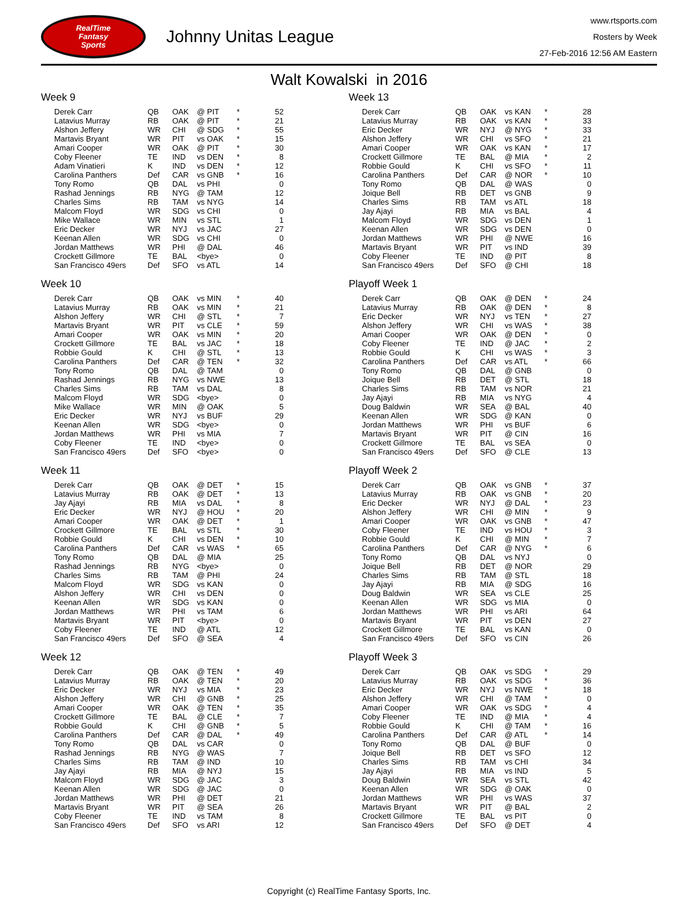RealTime
Fantasy
Sports
Johnny Unitas League
www.rtsports.com
Rosters by Week
27-Feb-2016 12:56 AM Eastern
Walt Kowalski in 2016
Week 9
| Derek Carr | QB | OAK | @ PIT | * | 52 |
| Latavius Murray | RB | OAK | @ PIT | * | 21 |
| Alshon Jeffery | WR | CHI | @ SDG | * | 55 |
| Martavis Bryant | WR | PIT | vs OAK | * | 15 |
| Amari Cooper | WR | OAK | @ PIT | * | 30 |
| Coby Fleener | TE | IND | vs DEN | * | 8 |
| Adam Vinatieri | K | IND | vs DEN | * | 12 |
| Carolina Panthers | Def | CAR | vs GNB | * | 16 |
| Tony Romo | QB | DAL | vs PHI | | 0 |
| Rashad Jennings | RB | NYG | @ TAM | | 12 |
| Charles Sims | RB | TAM | vs NYG | | 14 |
| Malcom Floyd | WR | SDG | vs CHI | | 0 |
| Mike Wallace | WR | MIN | vs STL | | 1 |
| Eric Decker | WR | NYJ | vs JAC | | 27 |
| Keenan Allen | WR | SDG | vs CHI | | 0 |
| Jordan Matthews | WR | PHI | @ DAL | | 46 |
| Crockett Gillmore | TE | BAL | <bye> | | 0 |
| San Francisco 49ers | Def | SFO | vs ATL | | 14 |
Week 10
| Derek Carr | QB | OAK | vs MIN | * | 40 |
| Latavius Murray | RB | OAK | vs MIN | * | 21 |
| Alshon Jeffery | WR | CHI | @ STL | * | 7 |
| Martavis Bryant | WR | PIT | vs CLE | * | 59 |
| Amari Cooper | WR | OAK | vs MIN | * | 20 |
| Crockett Gillmore | TE | BAL | vs JAC | * | 18 |
| Robbie Gould | K | CHI | @ STL | * | 13 |
| Carolina Panthers | Def | CAR | @ TEN | * | 32 |
| Tony Romo | QB | DAL | @ TAM | | 0 |
| Rashad Jennings | RB | NYG | vs NWE | | 13 |
| Charles Sims | RB | TAM | vs DAL | | 8 |
| Malcom Floyd | WR | SDG | <bye> | | 0 |
| Mike Wallace | WR | MIN | @ OAK | | 5 |
| Eric Decker | WR | NYJ | vs BUF | | 29 |
| Keenan Allen | WR | SDG | <bye> | | 0 |
| Jordan Matthews | WR | PHI | vs MIA | | 7 |
| Coby Fleener | TE | IND | <bye> | | 0 |
| San Francisco 49ers | Def | SFO | <bye> | | 0 |
Week 11
| Derek Carr | QB | OAK | @ DET | * | 15 |
| Latavius Murray | RB | OAK | @ DET | * | 13 |
| Jay Ajayi | RB | MIA | vs DAL | * | 8 |
| Eric Decker | WR | NYJ | @ HOU | * | 20 |
| Amari Cooper | WR | OAK | @ DET | * | 1 |
| Crockett Gillmore | TE | BAL | vs STL | * | 30 |
| Robbie Gould | K | CHI | vs DEN | * | 10 |
| Carolina Panthers | Def | CAR | vs WAS | * | 65 |
| Tony Romo | QB | DAL | @ MIA | | 25 |
| Rashad Jennings | RB | NYG | <bye> | | 0 |
| Charles Sims | RB | TAM | @ PHI | | 24 |
| Malcom Floyd | WR | SDG | vs KAN | | 0 |
| Alshon Jeffery | WR | CHI | vs DEN | | 0 |
| Keenan Allen | WR | SDG | vs KAN | | 0 |
| Jordan Matthews | WR | PHI | vs TAM | | 6 |
| Martavis Bryant | WR | PIT | <bye> | | 0 |
| Coby Fleener | TE | IND | @ ATL | | 12 |
| San Francisco 49ers | Def | SFO | @ SEA | | 4 |
Week 12
| Derek Carr | QB | OAK | @ TEN | * | 49 |
| Latavius Murray | RB | OAK | @ TEN | * | 20 |
| Eric Decker | WR | NYJ | vs MIA | * | 23 |
| Alshon Jeffery | WR | CHI | @ GNB | * | 25 |
| Amari Cooper | WR | OAK | @ TEN | * | 35 |
| Crockett Gillmore | TE | BAL | @ CLE | * | 7 |
| Robbie Gould | K | CHI | @ GNB | * | 5 |
| Carolina Panthers | Def | CAR | @ DAL | * | 49 |
| Tony Romo | QB | DAL | vs CAR | | 0 |
| Rashad Jennings | RB | NYG | @ WAS | | 7 |
| Charles Sims | RB | TAM | @ IND | | 10 |
| Jay Ajayi | RB | MIA | @ NYJ | | 15 |
| Malcom Floyd | WR | SDG | @ JAC | | 3 |
| Keenan Allen | WR | SDG | @ JAC | | 0 |
| Jordan Matthews | WR | PHI | @ DET | | 21 |
| Martavis Bryant | WR | PIT | @ SEA | | 26 |
| Coby Fleener | TE | IND | vs TAM | | 8 |
| San Francisco 49ers | Def | SFO | vs ARI | | 12 |
Week 13
| Derek Carr | QB | OAK | vs KAN | * | 28 |
| Latavius Murray | RB | OAK | vs KAN | * | 33 |
| Eric Decker | WR | NYJ | @ NYG | * | 33 |
| Alshon Jeffery | WR | CHI | vs SFO | * | 21 |
| Amari Cooper | WR | OAK | vs KAN | * | 17 |
| Crockett Gillmore | TE | BAL | @ MIA | * | 2 |
| Robbie Gould | K | CHI | vs SFO | * | 11 |
| Carolina Panthers | Def | CAR | @ NOR | * | 10 |
| Tony Romo | QB | DAL | @ WAS | | 0 |
| Joique Bell | RB | DET | vs GNB | | 9 |
| Charles Sims | RB | TAM | vs ATL | | 18 |
| Jay Ajayi | RB | MIA | vs BAL | | 4 |
| Malcom Floyd | WR | SDG | vs DEN | | 1 |
| Keenan Allen | WR | SDG | vs DEN | | 0 |
| Jordan Matthews | WR | PHI | @ NWE | | 16 |
| Martavis Bryant | WR | PIT | vs IND | | 39 |
| Coby Fleener | TE | IND | @ PIT | | 8 |
| San Francisco 49ers | Def | SFO | @ CHI | | 18 |
Playoff Week 1
| Derek Carr | QB | OAK | @ DEN | * | 24 |
| Latavius Murray | RB | OAK | @ DEN | * | 8 |
| Eric Decker | WR | NYJ | vs TEN | * | 27 |
| Alshon Jeffery | WR | CHI | vs WAS | * | 38 |
| Amari Cooper | WR | OAK | @ DEN | * | 0 |
| Coby Fleener | TE | IND | @ JAC | * | 2 |
| Robbie Gould | K | CHI | vs WAS | * | 3 |
| Carolina Panthers | Def | CAR | vs ATL | * | 66 |
| Tony Romo | QB | DAL | @ GNB | | 0 |
| Joique Bell | RB | DET | @ STL | | 18 |
| Charles Sims | RB | TAM | vs NOR | | 21 |
| Jay Ajayi | RB | MIA | vs NYG | | 4 |
| Doug Baldwin | WR | SEA | @ BAL | | 40 |
| Keenan Allen | WR | SDG | @ KAN | | 0 |
| Jordan Matthews | WR | PHI | vs BUF | | 6 |
| Martavis Bryant | WR | PIT | @ CIN | | 16 |
| Crockett Gillmore | TE | BAL | vs SEA | | 0 |
| San Francisco 49ers | Def | SFO | @ CLE | | 13 |
Playoff Week 2
| Derek Carr | QB | OAK | vs GNB | * | 37 |
| Latavius Murray | RB | OAK | vs GNB | * | 20 |
| Eric Decker | WR | NYJ | @ DAL | * | 23 |
| Alshon Jeffery | WR | CHI | @ MIN | * | 9 |
| Amari Cooper | WR | OAK | vs GNB | * | 47 |
| Coby Fleener | TE | IND | vs HOU | * | 3 |
| Robbie Gould | K | CHI | @ MIN | * | 7 |
| Carolina Panthers | Def | CAR | @ NYG | * | 6 |
| Tony Romo | QB | DAL | vs NYJ | | 0 |
| Joique Bell | RB | DET | @ NOR | | 29 |
| Charles Sims | RB | TAM | @ STL | | 18 |
| Jay Ajayi | RB | MIA | @ SDG | | 16 |
| Doug Baldwin | WR | SEA | vs CLE | | 25 |
| Keenan Allen | WR | SDG | vs MIA | | 0 |
| Jordan Matthews | WR | PHI | vs ARI | | 64 |
| Martavis Bryant | WR | PIT | vs DEN | | 27 |
| Crockett Gillmore | TE | BAL | vs KAN | | 0 |
| San Francisco 49ers | Def | SFO | vs CIN | | 26 |
Playoff Week 3
| Derek Carr | QB | OAK | vs SDG | * | 29 |
| Latavius Murray | RB | OAK | vs SDG | * | 36 |
| Eric Decker | WR | NYJ | vs NWE | * | 18 |
| Alshon Jeffery | WR | CHI | @ TAM | * | 0 |
| Amari Cooper | WR | OAK | vs SDG | * | 4 |
| Coby Fleener | TE | IND | @ MIA | * | 4 |
| Robbie Gould | K | CHI | @ TAM | * | 16 |
| Carolina Panthers | Def | CAR | @ ATL | * | 14 |
| Tony Romo | QB | DAL | @ BUF | | 0 |
| Joique Bell | RB | DET | vs SFO | | 12 |
| Charles Sims | RB | TAM | vs CHI | | 34 |
| Jay Ajayi | RB | MIA | vs IND | | 5 |
| Doug Baldwin | WR | SEA | vs STL | | 42 |
| Keenan Allen | WR | SDG | @ OAK | | 0 |
| Jordan Matthews | WR | PHI | vs WAS | | 37 |
| Martavis Bryant | WR | PIT | @ BAL | | 2 |
| Crockett Gillmore | TE | BAL | vs PIT | | 0 |
| San Francisco 49ers | Def | SFO | @ DET | | 4 |
Copyright (c) RealTime Fantasy Sports, Inc.